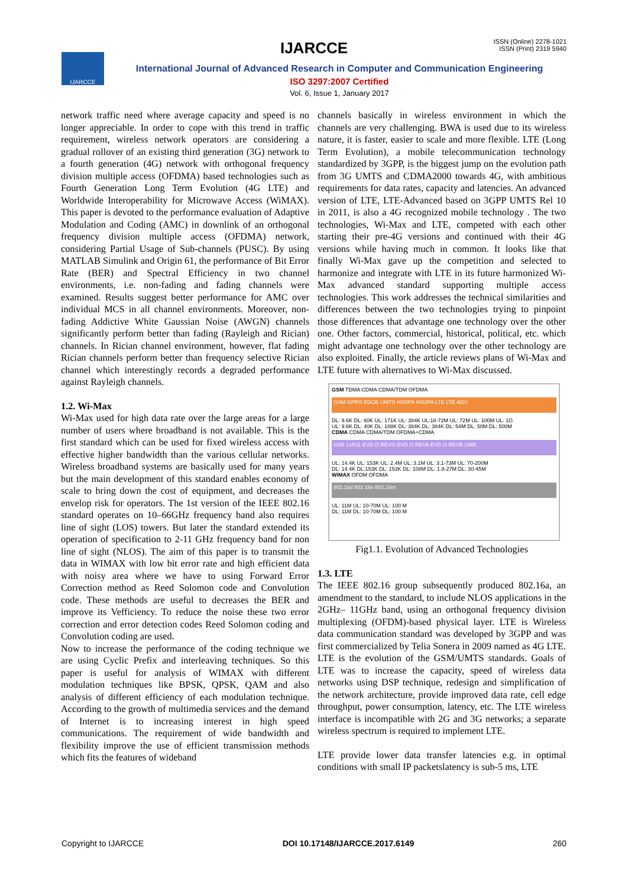IJARCCE
ISSN (Online) 2278-1021
ISSN (Print) 2319 5940
IJARCCE
International Journal of Advanced Research in Computer and Communication Engineering
ISO 3297:2007 Certified
Vol. 6, Issue 1, January 2017
network traffic need where average capacity and speed is no longer appreciable. In order to cope with this trend in traffic requirement, wireless network operators are considering a gradual rollover of an existing third generation (3G) network to a fourth generation (4G) network with orthogonal frequency division multiple access (OFDMA) based technologies such as Fourth Generation Long Term Evolution (4G LTE) and Worldwide Interoperability for Microwave Access (WiMAX). This paper is devoted to the performance evaluation of Adaptive Modulation and Coding (AMC) in downlink of an orthogonal frequency division multiple access (OFDMA) network, considering Partial Usage of Sub-channels (PUSC). By using MATLAB Simulink and Origin 61, the performance of Bit Error Rate (BER) and Spectral Efficiency in two channel environments, i.e. non-fading and fading channels were examined. Results suggest better performance for AMC over individual MCS in all channel environments. Moreover, non-fading Addictive White Gaussian Noise (AWGN) channels significantly perform better than fading (Rayleigh and Rician) channels. In Rician channel environment, however, flat fading Rician channels perform better than frequency selective Rician channel which interestingly records a degraded performance against Rayleigh channels.
1.2. Wi-Max
Wi-Max used for high data rate over the large areas for a large number of users where broadband is not available. This is the first standard which can be used for fixed wireless access with effective higher bandwidth than the various cellular networks. Wireless broadband systems are basically used for many years but the main development of this standard enables economy of scale to bring down the cost of equipment, and decreases the envelop risk for operators. The 1st version of the IEEE 802.16 standard operates on 10–66GHz frequency band also requires line of sight (LOS) towers. But later the standard extended its operation of specification to 2-11 GHz frequency band for non line of sight (NLOS). The aim of this paper is to transmit the data in WIMAX with low bit error rate and high efficient data with noisy area where we have to using Forward Error Correction method as Reed Solomon code and Convolution code. These methods are useful to decreases the BER and improve its Vefficiency. To reduce the noise these two error correction and error detection codes Reed Solomon coding and Convolution coding are used.
Now to increase the performance of the coding technique we are using Cyclic Prefix and interleaving techniques. So this paper is useful for analysis of WIMAX with different modulation techniques like BPSK, QPSK, QAM and also analysis of different efficiency of each modulation technique. According to the growth of multimedia services and the demand of Internet is to increasing interest in high speed communications. The requirement of wide bandwidth and flexibility improve the use of efficient transmission methods which fits the features of wideband
channels basically in wireless environment in which the channels are very challenging. BWA is used due to its wireless nature, it is faster, easier to scale and more flexible. LTE (Long Term Evolution), a mobile telecommunication technology standardized by 3GPP, is the biggest jump on the evolution path from 3G UMTS and CDMA2000 towards 4G, with ambitious requirements for data rates, capacity and latencies. An advanced version of LTE, LTE-Advanced based on 3GPP UMTS Rel 10 in 2011, is also a 4G recognized mobile technology . The two technologies, Wi-Max and LTE, competed with each other starting their pre-4G versions and continued with their 4G versions while having much in common. It looks like that finally Wi-Max gave up the competition and selected to harmonize and integrate with LTE in its future harmonized Wi-Max advanced standard supporting multiple access technologies. This work addresses the technical similarities and differences between the two technologies trying to pinpoint those differences that advantage one technology over the other one. Other factors, commercial, historical, political, etc. which might advantage one technology over the other technology are also exploited. Finally, the article reviews plans of Wi-Max and LTE future with alternatives to Wi-Max discussed.
GSM TDMA CDMA CDMA/TDM OFDMA
GSM GPRS EDGE UMTS HSDPA HSUPA LTE LTE ADV.
DL: 9.6K DL: 60K UL: 171K UL: 384K UL:18-72M UL: 72M UL: 100M UL: 1G
UL: 9.6K DL: 40K DL: 188K DL: 384K DL: 384K DL: 58M DL: 50M DL: 500M
CDMA CDMA CDMA/TDM OFDMA+CDMA
IS95 1xR11 EVD O REVO EVD O REVA EVD O REVB UMB
UL: 14.4K UL: 153K UL: 2.4M UL: 3.1M UL: 3.1-73M UL: 70-200M
DL: 14.4K DL:153K DL: 153K DL: 108M DL: 1.8-27M DL: 30-45M
WiMAX OFDM OFDMA
802.16d 802.16e 802.16m
UL: 11M UL: 10-70M UL: 100 M
DL: 11M DL: 10-70M DL: 100 M
Fig1.1. Evolution of Advanced Technologies
1.3. LTE
The IEEE 802.16 group subsequently produced 802.16a, an amendment to the standard, to include NLOS applications in the 2GHz– 11GHz band, using an orthogonal frequency division multiplexing (OFDM)-based physical layer. LTE is Wireless data communication standard was developed by 3GPP and was first commercialized by Telia Sonera in 2009 named as 4G LTE. LTE is the evolution of the GSM/UMTS standards. Goals of LTE was to increase the capacity, speed of wireless data networks using DSP technique, redesign and simplification of the network architecture, provide improved data rate, cell edge throughput, power consumption, latency, etc. The LTE wireless interface is incompatible with 2G and 3G networks; a separate wireless spectrum is required to implement LTE.
LTE provide lower data transfer latencies e.g. in optimal conditions with small IP packetslatency is sub-5 ms, LTE
Copyright to IJARCCE DOI 10.17148/IJARCCE.2017.6149 260